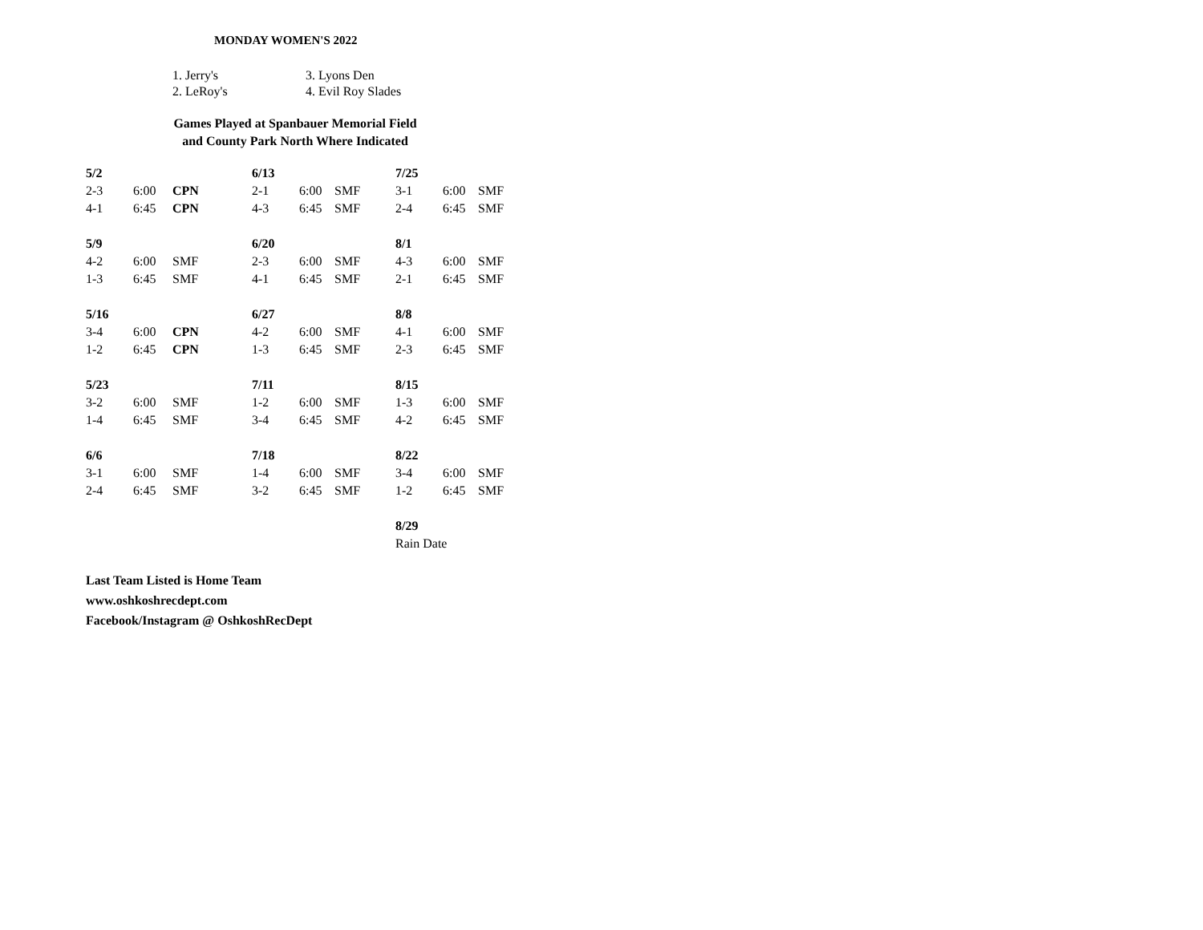MONDAY WOMEN'S 2022
| 1. Jerry's | 3. Lyons Den |
| 2. LeRoy's | 4. Evil Roy Slades |
Games Played at Spanbauer Memorial Field
and County Park North Where Indicated
| 5/2 | | | 6/13 | | | 7/25 | | |
| 2-3 | 6:00 | CPN | 2-1 | 6:00 | SMF | 3-1 | 6:00 | SMF |
| 4-1 | 6:45 | CPN | 4-3 | 6:45 | SMF | 2-4 | 6:45 | SMF |
| 5/9 | | | 6/20 | | | 8/1 | | |
| 4-2 | 6:00 | SMF | 2-3 | 6:00 | SMF | 4-3 | 6:00 | SMF |
| 1-3 | 6:45 | SMF | 4-1 | 6:45 | SMF | 2-1 | 6:45 | SMF |
| 5/16 | | | 6/27 | | | 8/8 | | |
| 3-4 | 6:00 | CPN | 4-2 | 6:00 | SMF | 4-1 | 6:00 | SMF |
| 1-2 | 6:45 | CPN | 1-3 | 6:45 | SMF | 2-3 | 6:45 | SMF |
| 5/23 | | | 7/11 | | | 8/15 | | |
| 3-2 | 6:00 | SMF | 1-2 | 6:00 | SMF | 1-3 | 6:00 | SMF |
| 1-4 | 6:45 | SMF | 3-4 | 6:45 | SMF | 4-2 | 6:45 | SMF |
| 6/6 | | | 7/18 | | | 8/22 | | |
| 3-1 | 6:00 | SMF | 1-4 | 6:00 | SMF | 3-4 | 6:00 | SMF |
| 2-4 | 6:45 | SMF | 3-2 | 6:45 | SMF | 1-2 | 6:45 | SMF |
| | | | | | | 8/29 | | |
| | | | | | | Rain Date | | |
Last Team Listed is Home Team
www.oshkoshrecdept.com
Facebook/Instagram @ OshkoshRecDept